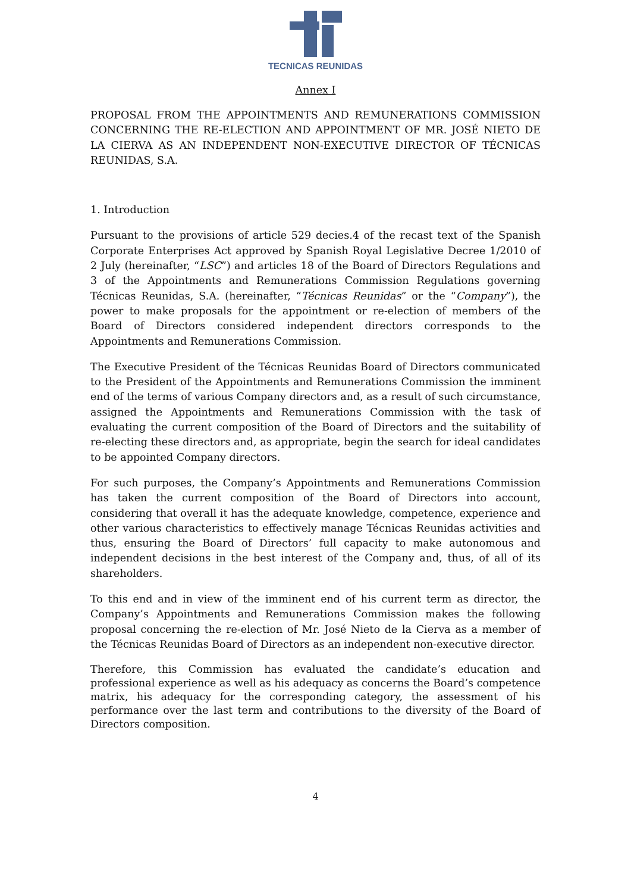TECNICAS REUNIDAS
Annex I
PROPOSAL FROM THE APPOINTMENTS AND REMUNERATIONS COMMISSION CONCERNING THE RE-ELECTION AND APPOINTMENT OF MR. JOSÉ NIETO DE LA CIERVA AS AN INDEPENDENT NON-EXECUTIVE DIRECTOR OF TÉCNICAS REUNIDAS, S.A.
1. Introduction
Pursuant to the provisions of article 529 decies.4 of the recast text of the Spanish Corporate Enterprises Act approved by Spanish Royal Legislative Decree 1/2010 of 2 July (hereinafter, “LSC”) and articles 18 of the Board of Directors Regulations and 3 of the Appointments and Remunerations Commission Regulations governing Técnicas Reunidas, S.A. (hereinafter, “Técnicas Reunidas” or the “Company”), the power to make proposals for the appointment or re-election of members of the Board of Directors considered independent directors corresponds to the Appointments and Remunerations Commission.
The Executive President of the Técnicas Reunidas Board of Directors communicated to the President of the Appointments and Remunerations Commission the imminent end of the terms of various Company directors and, as a result of such circumstance, assigned the Appointments and Remunerations Commission with the task of evaluating the current composition of the Board of Directors and the suitability of re-electing these directors and, as appropriate, begin the search for ideal candidates to be appointed Company directors.
For such purposes, the Company’s Appointments and Remunerations Commission has taken the current composition of the Board of Directors into account, considering that overall it has the adequate knowledge, competence, experience and other various characteristics to effectively manage Técnicas Reunidas activities and thus, ensuring the Board of Directors’ full capacity to make autonomous and independent decisions in the best interest of the Company and, thus, of all of its shareholders.
To this end and in view of the imminent end of his current term as director, the Company’s Appointments and Remunerations Commission makes the following proposal concerning the re-election of Mr. José Nieto de la Cierva as a member of the Técnicas Reunidas Board of Directors as an independent non-executive director.
Therefore, this Commission has evaluated the candidate’s education and professional experience as well as his adequacy as concerns the Board’s competence matrix, his adequacy for the corresponding category, the assessment of his performance over the last term and contributions to the diversity of the Board of Directors composition.
4